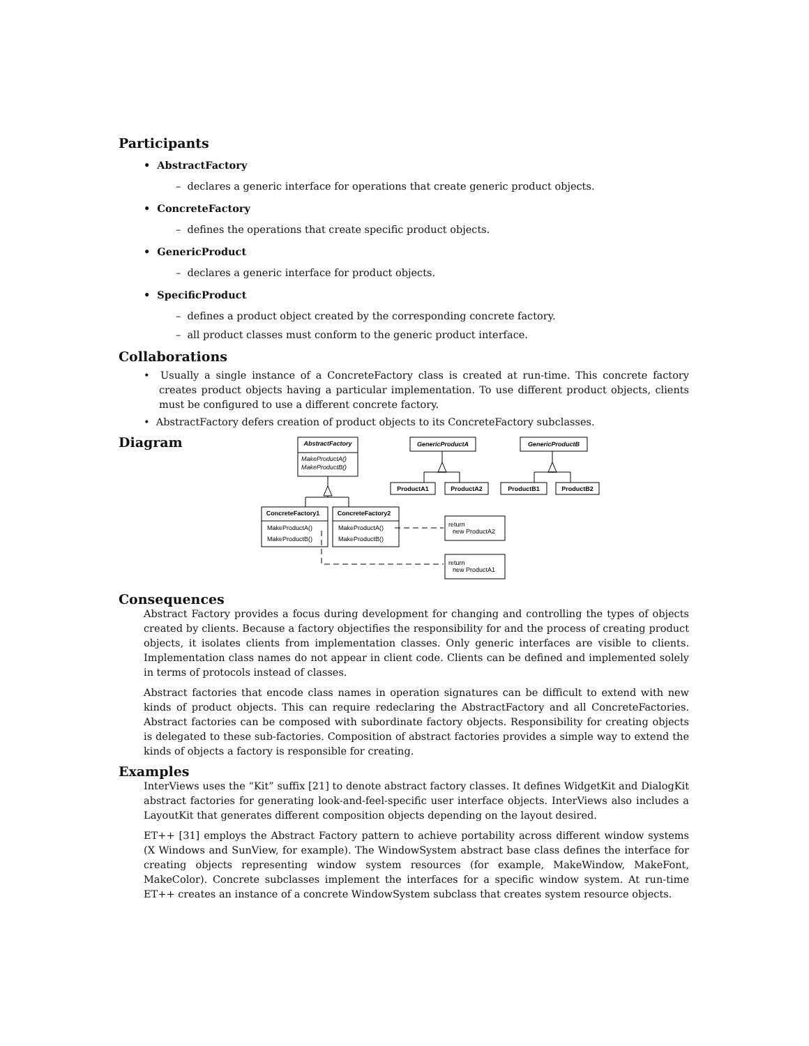Participants
• AbstractFactory
– declares a generic interface for operations that create generic product objects.
• ConcreteFactory
– defines the operations that create specific product objects.
• GenericProduct
– declares a generic interface for product objects.
• SpecificProduct
– defines a product object created by the corresponding concrete factory.
– all product classes must conform to the generic product interface.
Collaborations
• Usually a single instance of a ConcreteFactory class is created at run-time. This concrete factory creates product objects having a particular implementation. To use different product objects, clients must be configured to use a different concrete factory.
• AbstractFactory defers creation of product objects to its ConcreteFactory subclasses.
Diagram
AbstractFactory
GenericProductA
GenericProductB
ProductA1
ProductA2
ProductB1
ProductB2
ConcreteFactory1
ConcreteFactory2
MakeProductA()
MakeProductB()
MakeProductA()
MakeProductB()
MakeProductA()
MakeProductB()
return
new ProductA2
return
new ProductA1
Consequences
Abstract Factory provides a focus during development for changing and controlling the types of objects created by clients. Because a factory objectifies the responsibility for and the process of creating product objects, it isolates clients from implementation classes. Only generic interfaces are visible to clients. Implementation class names do not appear in client code. Clients can be defined and implemented solely in terms of protocols instead of classes.
Abstract factories that encode class names in operation signatures can be difficult to extend with new kinds of product objects. This can require redeclaring the AbstractFactory and all ConcreteFactories. Abstract factories can be composed with subordinate factory objects. Responsibility for creating objects is delegated to these sub-factories. Composition of abstract factories provides a simple way to extend the kinds of objects a factory is responsible for creating.
Examples
InterViews uses the “Kit” suffix [21] to denote abstract factory classes. It defines WidgetKit and DialogKit abstract factories for generating look-and-feel-specific user interface objects. InterViews also includes a LayoutKit that generates different composition objects depending on the layout desired.
ET++ [31] employs the Abstract Factory pattern to achieve portability across different window systems (X Windows and SunView, for example). The WindowSystem abstract base class defines the interface for creating objects representing window system resources (for example, MakeWindow, MakeFont, MakeColor). Concrete subclasses implement the interfaces for a specific window system. At run-time ET++ creates an instance of a concrete WindowSystem subclass that creates system resource objects.